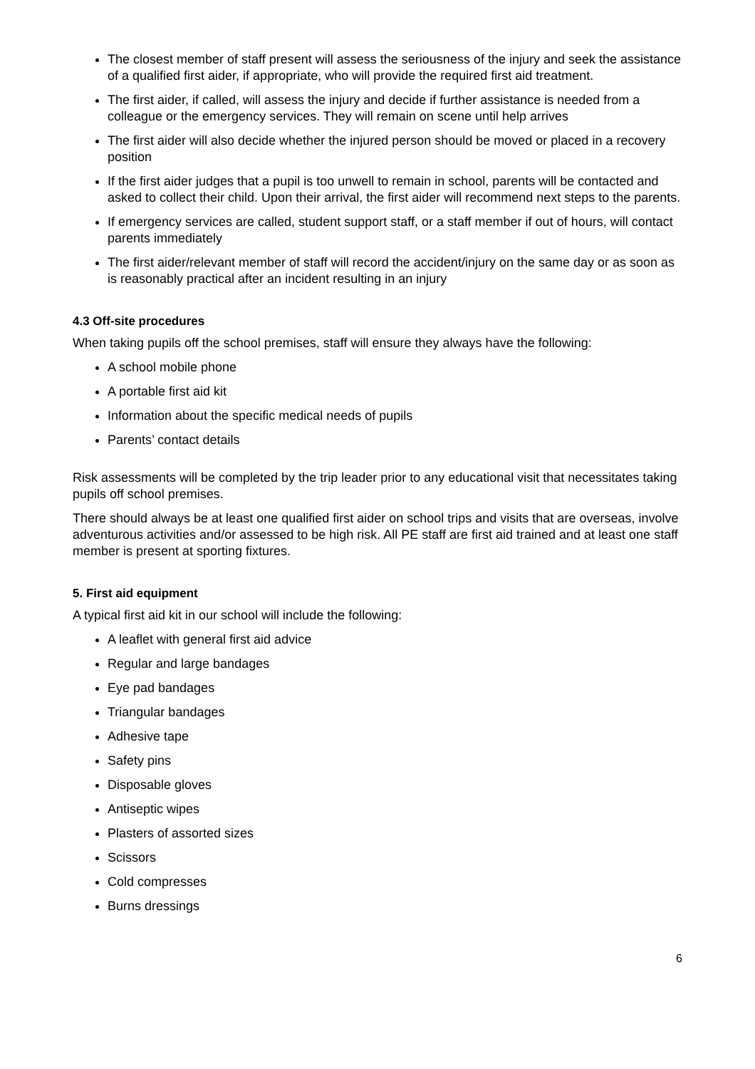The closest member of staff present will assess the seriousness of the injury and seek the assistance of a qualified first aider, if appropriate, who will provide the required first aid treatment.
The first aider, if called, will assess the injury and decide if further assistance is needed from a colleague or the emergency services. They will remain on scene until help arrives
The first aider will also decide whether the injured person should be moved or placed in a recovery position
If the first aider judges that a pupil is too unwell to remain in school, parents will be contacted and asked to collect their child. Upon their arrival, the first aider will recommend next steps to the parents.
If emergency services are called, student support staff, or a staff member if out of hours, will contact parents immediately
The first aider/relevant member of staff will record the accident/injury on the same day or as soon as is reasonably practical after an incident resulting in an injury
4.3 Off-site procedures
When taking pupils off the school premises, staff will ensure they always have the following:
A school mobile phone
A portable first aid kit
Information about the specific medical needs of pupils
Parents’ contact details
Risk assessments will be completed by the trip leader prior to any educational visit that necessitates taking pupils off school premises.
There should always be at least one qualified first aider on school trips and visits that are overseas, involve adventurous activities and/or assessed to be high risk. All PE staff are first aid trained and at least one staff member is present at sporting fixtures.
5. First aid equipment
A typical first aid kit in our school will include the following:
A leaflet with general first aid advice
Regular and large bandages
Eye pad bandages
Triangular bandages
Adhesive tape
Safety pins
Disposable gloves
Antiseptic wipes
Plasters of assorted sizes
Scissors
Cold compresses
Burns dressings
6